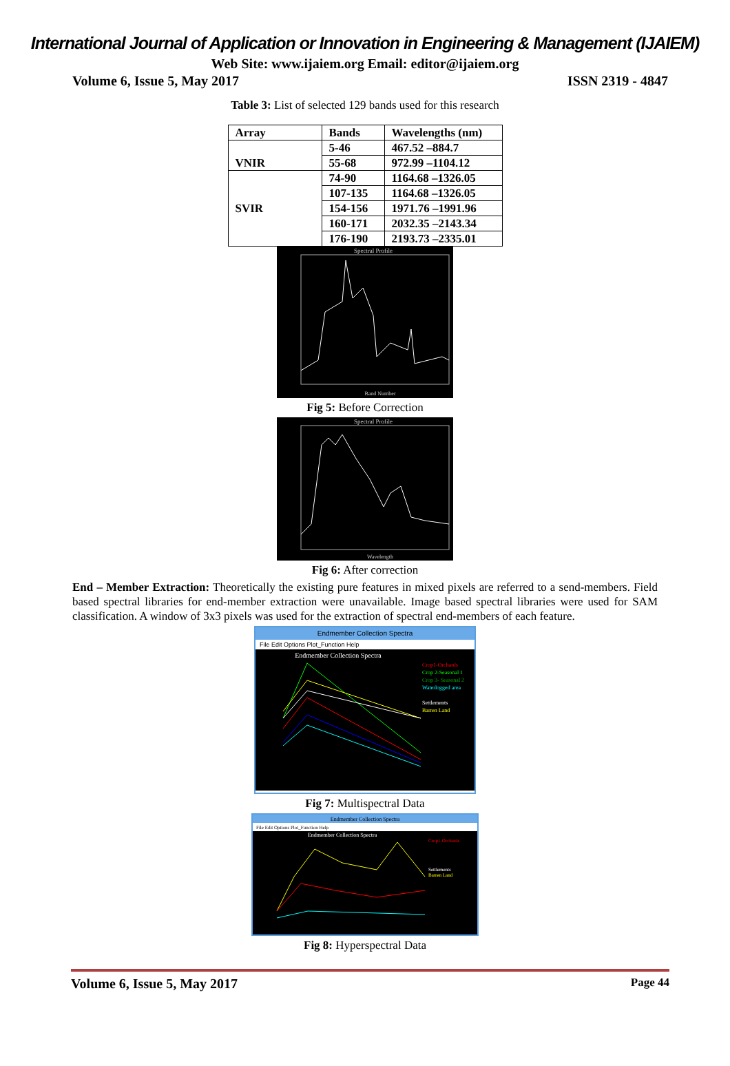International Journal of Application or Innovation in Engineering & Management (IJAIEM)
Web Site: www.ijaiem.org Email: editor@ijaiem.org
Volume 6, Issue 5, May 2017 ISSN 2319 - 4847
Table 3: List of selected 129 bands used for this research
| Array | Bands | Wavelengths (nm) |
| --- | --- | --- |
| VNIR | 5-46 | 467.52 –884.7 |
| | 55-68 | 972.99 –1104.12 |
| SVIR | 74-90 | 1164.68 –1326.05 |
| | 107-135 | 1164.68 –1326.05 |
| | 154-156 | 1971.76 –1991.96 |
| | 160-171 | 2032.35 –2143.34 |
| | 176-190 | 2193.73 –2335.01 |
Spectral Profile
Band Number
Fig 5: Before Correction
Spectral Profile
Wavelength
Fig 6: After correction
End – Member Extraction: Theoretically the existing pure features in mixed pixels are referred to a send-members. Field based spectral libraries for end-member extraction were unavailable. Image based spectral libraries were used for SAM classification. A window of 3x3 pixels was used for the extraction of spectral end-members of each feature.
Endmember Collection Spectra
File Edit Options Plot_Function Help
Endmember Collection Spectra
Crop1-Orchards
Crop 2-Seasonal 1
Crop 3- Seasonal 2
Waterlogged area
Settlements
Barren Land
Fig 7: Multispectral Data
Endmember Collection Spectra
File Edit Options Plot_Function Help
Endmember Collection Spectra
Crop1-Orchards
Settlements
Barren Land
Fig 8: Hyperspectral Data
Volume 6, Issue 5, May 2017 Page 44